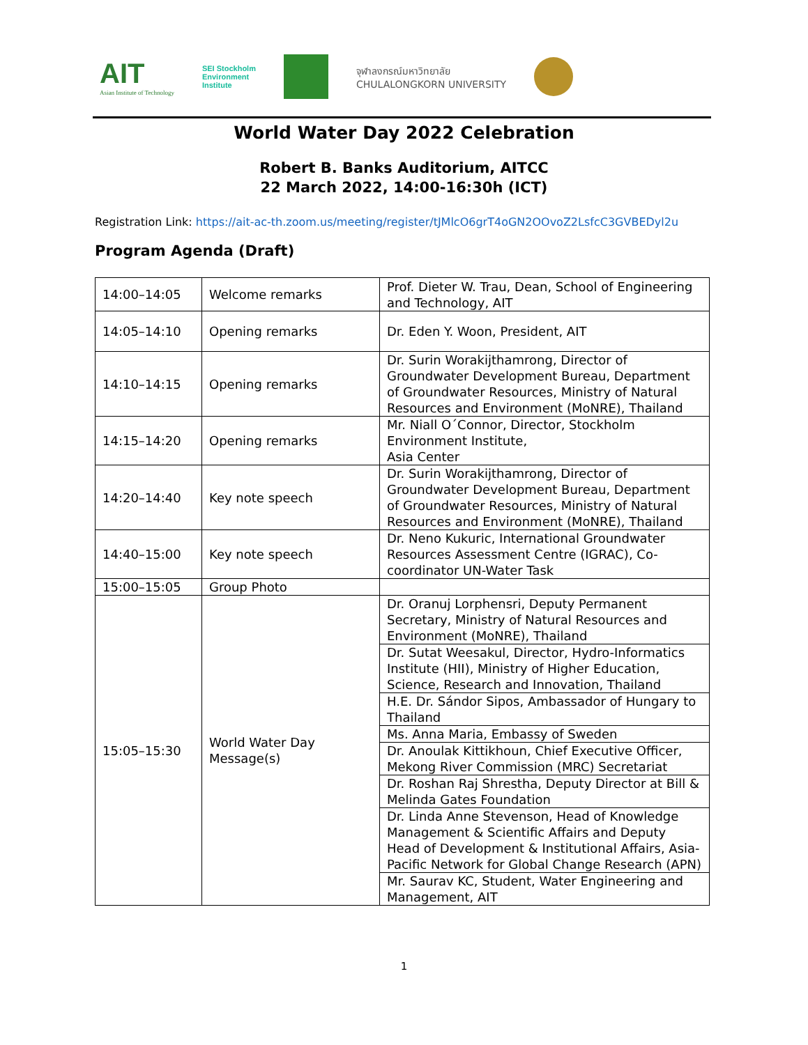AIT
Asian Institute of Technology
SEI Stockholm
Environment
Institute
จุฬาลงกรณ์มหาวิทยาลัย
CHULALONGKORN UNIVERSITY
World Water Day 2022 Celebration
Robert B. Banks Auditorium, AITCC
22 March 2022, 14:00-16:30h (ICT)
Registration Link: https://ait-ac-th.zoom.us/meeting/register/tJMlcO6grT4oGN2OOvoZ2LsfcC3GVBEDyl2u
Program Agenda (Draft)
| 14:00–14:05 | Welcome remarks | Prof. Dieter W. Trau, Dean, School of Engineering and Technology, AIT |
| 14:05–14:10 | Opening remarks | Dr. Eden Y. Woon, President, AIT |
| 14:10–14:15 | Opening remarks | Dr. Surin Worakijthamrong, Director of Groundwater Development Bureau, Department of Groundwater Resources, Ministry of Natural Resources and Environment (MoNRE), Thailand |
| 14:15–14:20 | Opening remarks | Mr. Niall O´Connor, Director, Stockholm Environment Institute, Asia Center |
| 14:20–14:40 | Key note speech | Dr. Surin Worakijthamrong, Director of Groundwater Development Bureau, Department of Groundwater Resources, Ministry of Natural Resources and Environment (MoNRE), Thailand |
| 14:40–15:00 | Key note speech | Dr. Neno Kukuric, International Groundwater Resources Assessment Centre (IGRAC), Co-coordinator UN-Water Task |
| 15:00–15:05 | Group Photo | |
| 15:05–15:30 | World Water Day Message(s) | Dr. Oranuj Lorphensri, Deputy Permanent Secretary, Ministry of Natural Resources and Environment (MoNRE), Thailand |
| | | Dr. Sutat Weesakul, Director, Hydro-Informatics Institute (HII), Ministry of Higher Education, Science, Research and Innovation, Thailand |
| | | H.E. Dr. Sándor Sipos, Ambassador of Hungary to Thailand |
| | | Ms. Anna Maria, Embassy of Sweden |
| | | Dr. Anoulak Kittikhoun, Chief Executive Officer, Mekong River Commission (MRC) Secretariat |
| | | Dr. Roshan Raj Shrestha, Deputy Director at Bill & Melinda Gates Foundation |
| | | Dr. Linda Anne Stevenson, Head of Knowledge Management & Scientific Affairs and Deputy Head of Development & Institutional Affairs, Asia-Pacific Network for Global Change Research (APN) |
| | | Mr. Saurav KC, Student, Water Engineering and Management, AIT |
1